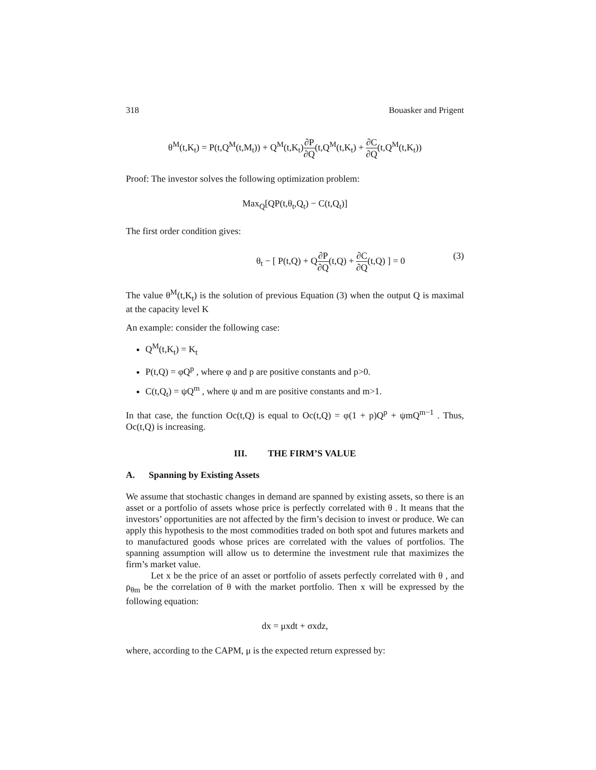318 Bouasker and Prigent
θ<sup>M</sup>(t,K<sub>t</sub>) = P(t,Q<sup>M</sup>(t,M<sub>t</sub>)) + Q<sup>M</sup>(t,K<sub>t</sub>)∂P ∂Q(t,Q<sup>M</sup>(t,K<sub>t</sub>) + ∂C ∂Q(t,Q<sup>M</sup>(t,K<sub>t</sub>))
Proof: The investor solves the following optimization problem:
Max<sub>Q</sub>[QP(t,θ<sub>t</sub>,Q<sub>t</sub>) − C(t,Q<sub>t</sub>)]
The first order condition gives:
θ<sub>t</sub> − [ P(t,Q) + Q∂P ∂Q(t,Q) + ∂C ∂Q(t,Q) ] = 0 (3)
The value θ<sup>M</sup>(t,K<sub>t</sub>) is the solution of previous Equation (3) when the output Q is maximal at the capacity level K
An example: consider the following case:
Q<sup>M</sup>(t,K<sub>t</sub>) = K<sub>t</sub>
P(t,Q) = φQ<sup>p</sup> , where φ and p are positive constants and p>0.
C(t,Q<sub>t</sub>) = ψQ<sup>m</sup> , where ψ and m are positive constants and m>1.
In that case, the function Oc(t,Q) is equal to Oc(t,Q) = φ(1 + p)Q<sup>p</sup> + ψmQ<sup>m−1</sup> . Thus, Oc(t,Q) is increasing.
III. THE FIRM’S VALUE
A. Spanning by Existing Assets
We assume that stochastic changes in demand are spanned by existing assets, so there is an asset or a portfolio of assets whose price is perfectly correlated with θ . It means that the investors’ opportunities are not affected by the firm’s decision to invest or produce. We can apply this hypothesis to the most commodities traded on both spot and futures markets and to manufactured goods whose prices are correlated with the values of portfolios. The spanning assumption will allow us to determine the investment rule that maximizes the firm’s market value.
Let x be the price of an asset or portfolio of assets perfectly correlated with θ , and ρ<sub>θm</sub> be the correlation of θ with the market portfolio. Then x will be expressed by the following equation:
dx = μxdt + σxdz,
where, according to the CAPM, μ is the expected return expressed by: